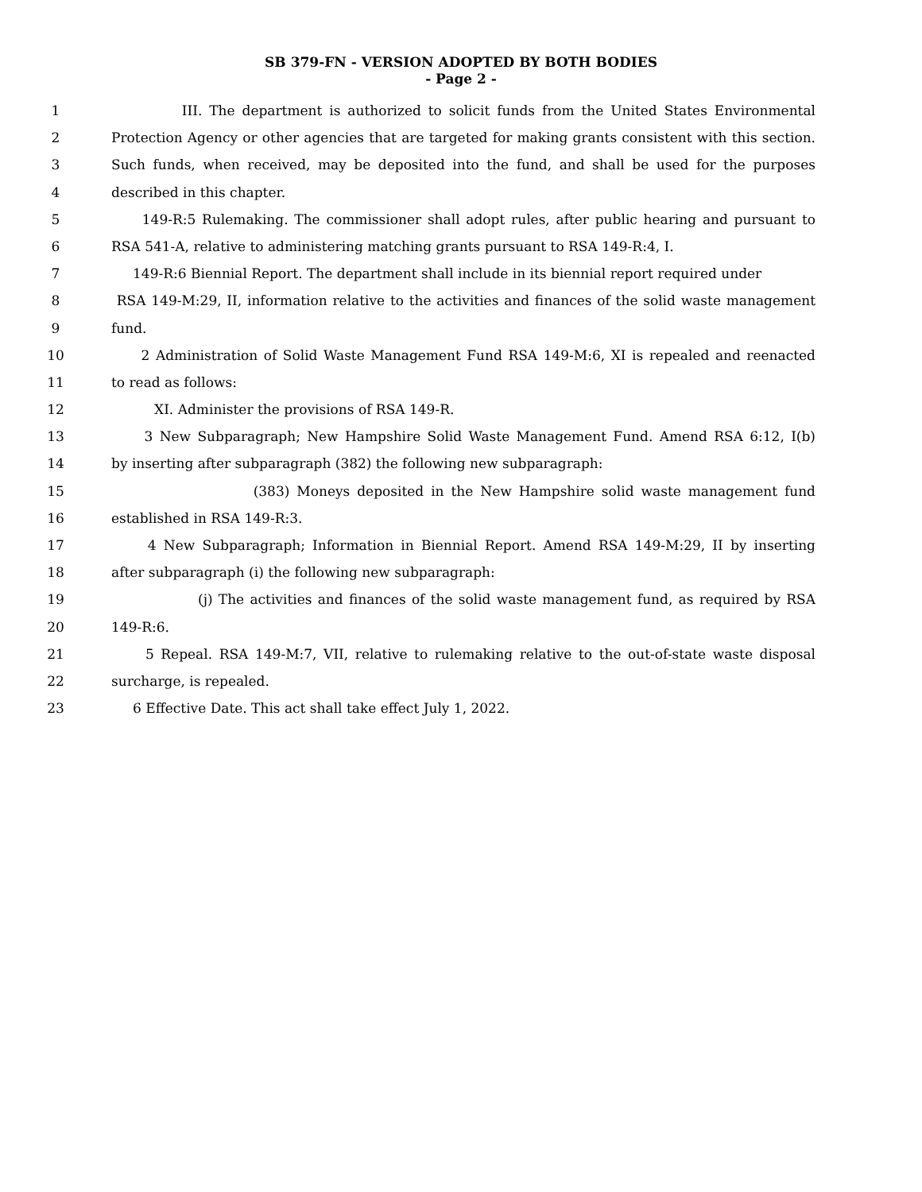SB 379-FN - VERSION ADOPTED BY BOTH BODIES
- Page 2 -
1 III. The department is authorized to solicit funds from the United States Environmental
2 Protection Agency or other agencies that are targeted for making grants consistent with this section.
3 Such funds, when received, may be deposited into the fund, and shall be used for the purposes
4 described in this chapter.
5 149-R:5 Rulemaking. The commissioner shall adopt rules, after public hearing and pursuant to
6 RSA 541-A, relative to administering matching grants pursuant to RSA 149-R:4, I.
7 149-R:6 Biennial Report. The department shall include in its biennial report required under
8 RSA 149-M:29, II, information relative to the activities and finances of the solid waste management
9 fund.
10 2 Administration of Solid Waste Management Fund RSA 149-M:6, XI is repealed and reenacted
11 to read as follows:
12 XI. Administer the provisions of RSA 149-R.
13 3 New Subparagraph; New Hampshire Solid Waste Management Fund. Amend RSA 6:12, I(b)
14 by inserting after subparagraph (382) the following new subparagraph:
15 (383) Moneys deposited in the New Hampshire solid waste management fund
16 established in RSA 149-R:3.
17 4 New Subparagraph; Information in Biennial Report. Amend RSA 149-M:29, II by inserting
18 after subparagraph (i) the following new subparagraph:
19 (j) The activities and finances of the solid waste management fund, as required by RSA
20 149-R:6.
21 5 Repeal. RSA 149-M:7, VII, relative to rulemaking relative to the out-of-state waste disposal
22 surcharge, is repealed.
23 6 Effective Date. This act shall take effect July 1, 2022.